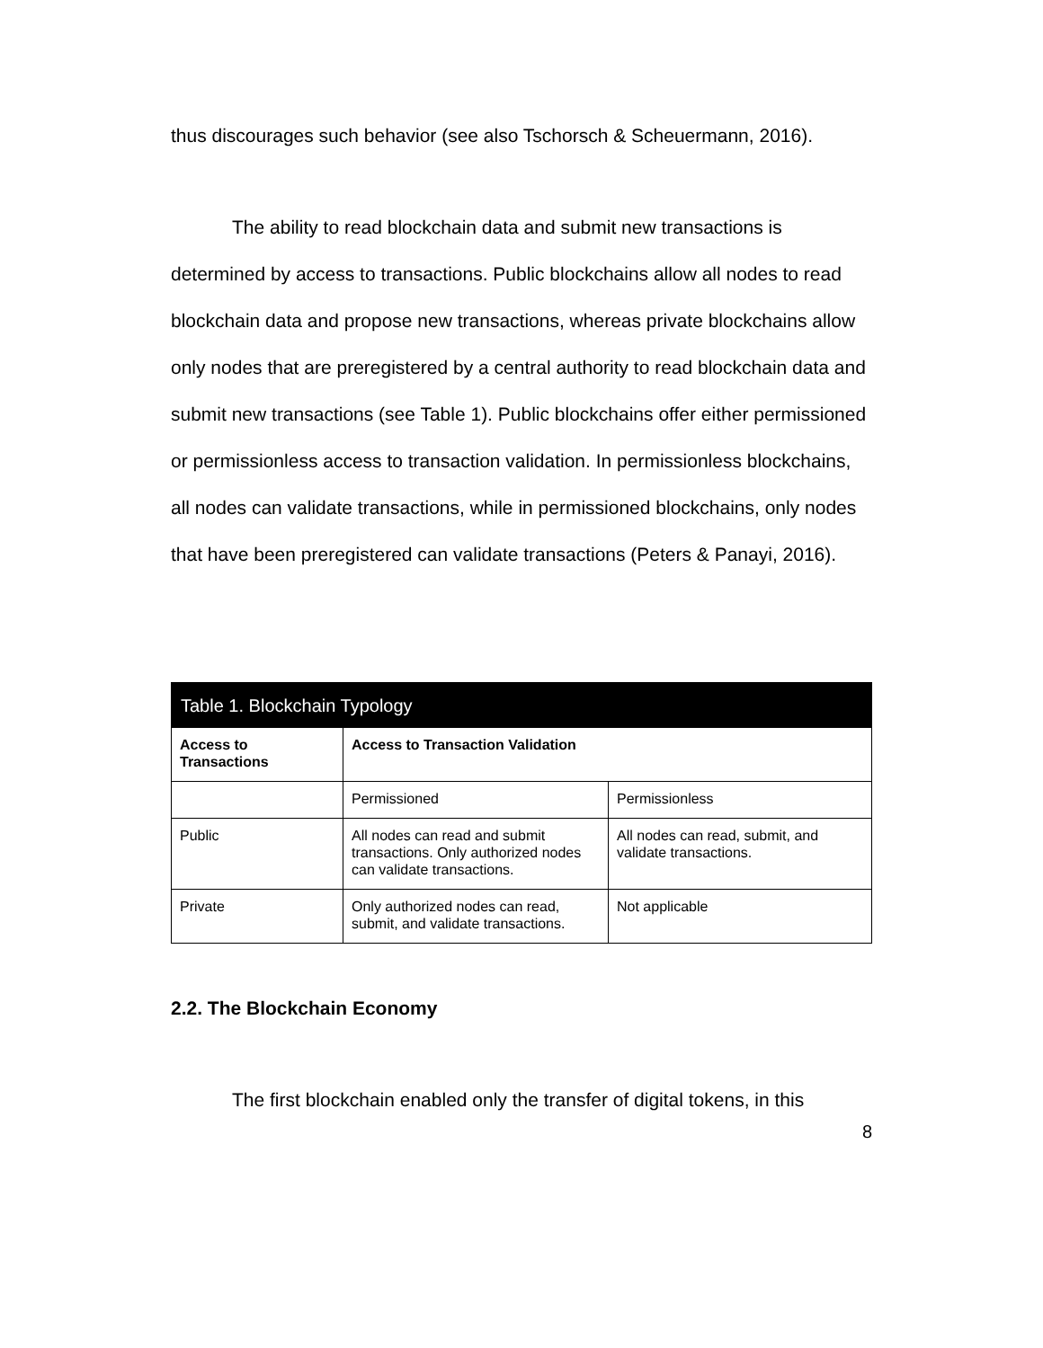thus discourages such behavior (see also Tschorsch & Scheuermann, 2016).
The ability to read blockchain data and submit new transactions is determined by access to transactions. Public blockchains allow all nodes to read blockchain data and propose new transactions, whereas private blockchains allow only nodes that are preregistered by a central authority to read blockchain data and submit new transactions (see Table 1). Public blockchains offer either permissioned or permissionless access to transaction validation. In permissionless blockchains, all nodes can validate transactions, while in permissioned blockchains, only nodes that have been preregistered can validate transactions (Peters & Panayi, 2016).
| Table 1. Blockchain Typology | | |
| --- | --- | --- |
| Access to Transactions | Access to Transaction Validation | |
| | Permissioned | Permissionless |
| Public | All nodes can read and submit transactions. Only authorized nodes can validate transactions. | All nodes can read, submit, and validate transactions. |
| Private | Only authorized nodes can read, submit, and validate transactions. | Not applicable |
2.2. The Blockchain Economy
The first blockchain enabled only the transfer of digital tokens, in this
8